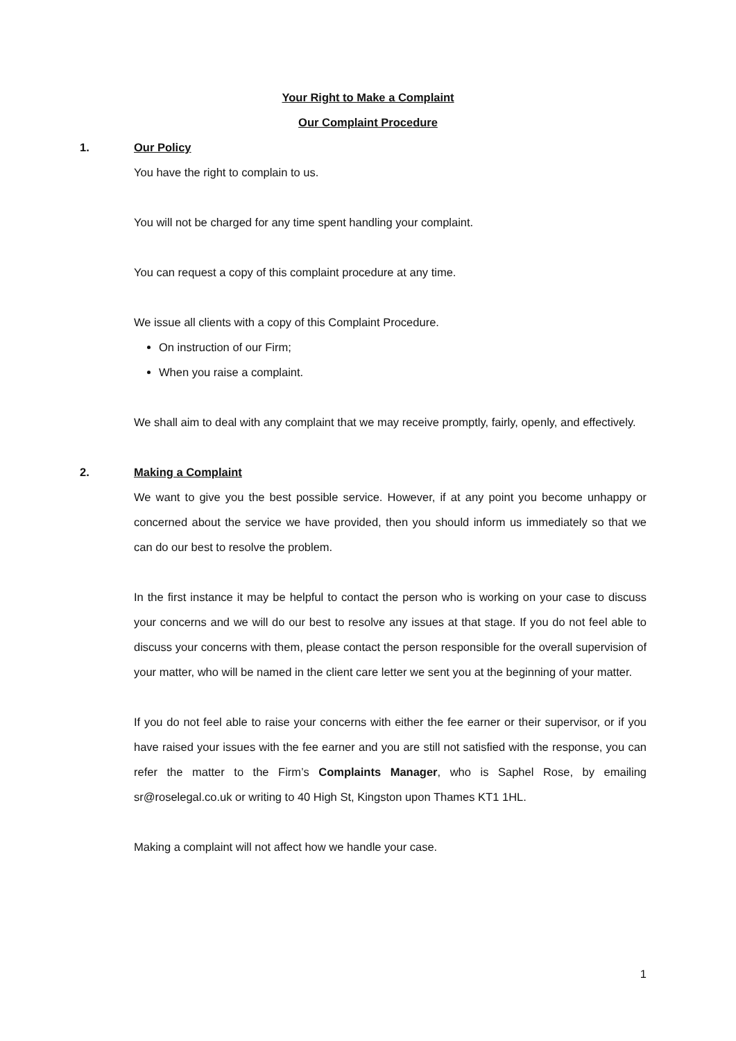Your Right to Make a Complaint
Our Complaint Procedure
1. Our Policy
You have the right to complain to us.
You will not be charged for any time spent handling your complaint.
You can request a copy of this complaint procedure at any time.
We issue all clients with a copy of this Complaint Procedure.
On instruction of our Firm;
When you raise a complaint.
We shall aim to deal with any complaint that we may receive promptly, fairly, openly, and effectively.
2. Making a Complaint
We want to give you the best possible service. However, if at any point you become unhappy or concerned about the service we have provided, then you should inform us immediately so that we can do our best to resolve the problem.
In the first instance it may be helpful to contact the person who is working on your case to discuss your concerns and we will do our best to resolve any issues at that stage. If you do not feel able to discuss your concerns with them, please contact the person responsible for the overall supervision of your matter, who will be named in the client care letter we sent you at the beginning of your matter.
If you do not feel able to raise your concerns with either the fee earner or their supervisor, or if you have raised your issues with the fee earner and you are still not satisfied with the response, you can refer the matter to the Firm’s Complaints Manager, who is Saphel Rose, by emailing sr@roselegal.co.uk or writing to 40 High St, Kingston upon Thames KT1 1HL.
Making a complaint will not affect how we handle your case.
1